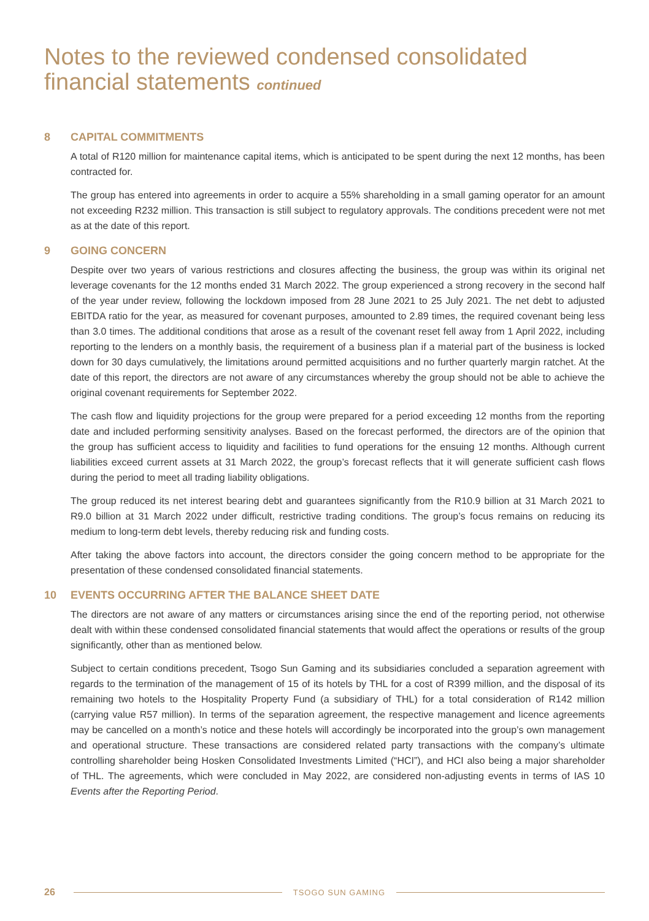Notes to the reviewed condensed consolidated financial statements continued
8 CAPITAL COMMITMENTS
A total of R120 million for maintenance capital items, which is anticipated to be spent during the next 12 months, has been contracted for.
The group has entered into agreements in order to acquire a 55% shareholding in a small gaming operator for an amount not exceeding R232 million. This transaction is still subject to regulatory approvals. The conditions precedent were not met as at the date of this report.
9 GOING CONCERN
Despite over two years of various restrictions and closures affecting the business, the group was within its original net leverage covenants for the 12 months ended 31 March 2022. The group experienced a strong recovery in the second half of the year under review, following the lockdown imposed from 28 June 2021 to 25 July 2021. The net debt to adjusted EBITDA ratio for the year, as measured for covenant purposes, amounted to 2.89 times, the required covenant being less than 3.0 times. The additional conditions that arose as a result of the covenant reset fell away from 1 April 2022, including reporting to the lenders on a monthly basis, the requirement of a business plan if a material part of the business is locked down for 30 days cumulatively, the limitations around permitted acquisitions and no further quarterly margin ratchet. At the date of this report, the directors are not aware of any circumstances whereby the group should not be able to achieve the original covenant requirements for September 2022.
The cash flow and liquidity projections for the group were prepared for a period exceeding 12 months from the reporting date and included performing sensitivity analyses. Based on the forecast performed, the directors are of the opinion that the group has sufficient access to liquidity and facilities to fund operations for the ensuing 12 months. Although current liabilities exceed current assets at 31 March 2022, the group’s forecast reflects that it will generate sufficient cash flows during the period to meet all trading liability obligations.
The group reduced its net interest bearing debt and guarantees significantly from the R10.9 billion at 31 March 2021 to R9.0 billion at 31 March 2022 under difficult, restrictive trading conditions. The group’s focus remains on reducing its medium to long-term debt levels, thereby reducing risk and funding costs.
After taking the above factors into account, the directors consider the going concern method to be appropriate for the presentation of these condensed consolidated financial statements.
10 EVENTS OCCURRING AFTER THE BALANCE SHEET DATE
The directors are not aware of any matters or circumstances arising since the end of the reporting period, not otherwise dealt with within these condensed consolidated financial statements that would affect the operations or results of the group significantly, other than as mentioned below.
Subject to certain conditions precedent, Tsogo Sun Gaming and its subsidiaries concluded a separation agreement with regards to the termination of the management of 15 of its hotels by THL for a cost of R399 million, and the disposal of its remaining two hotels to the Hospitality Property Fund (a subsidiary of THL) for a total consideration of R142 million (carrying value R57 million). In terms of the separation agreement, the respective management and licence agreements may be cancelled on a month’s notice and these hotels will accordingly be incorporated into the group’s own management and operational structure. These transactions are considered related party transactions with the company’s ultimate controlling shareholder being Hosken Consolidated Investments Limited (“HCI”), and HCI also being a major shareholder of THL. The agreements, which were concluded in May 2022, are considered non-adjusting events in terms of IAS 10 Events after the Reporting Period.
26
TSOGO SUN GAMING